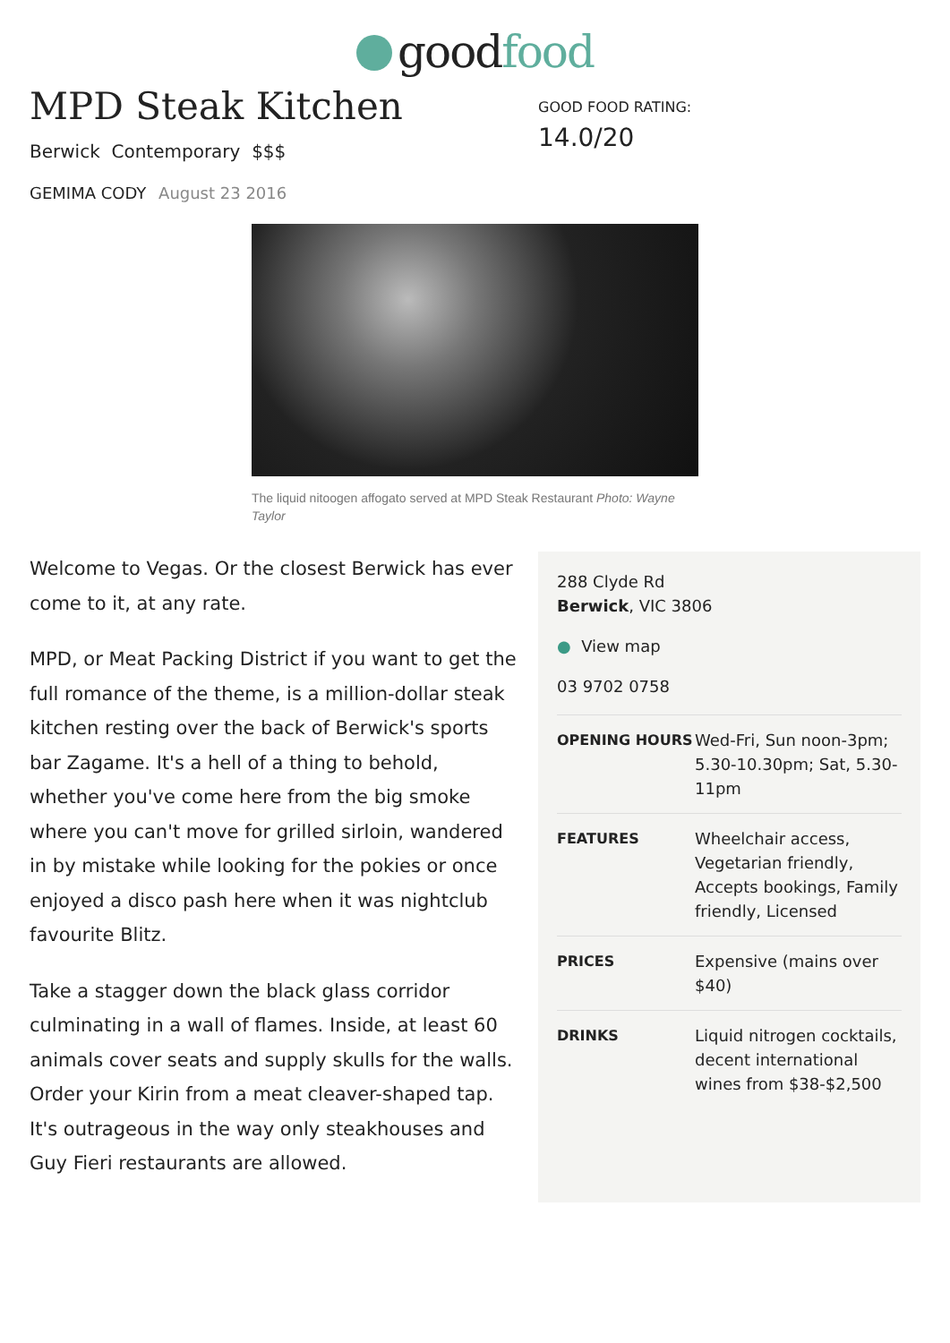good food
MPD Steak Kitchen
Berwick Contemporary $$$
GEMIMA CODY August 23 2016
GOOD FOOD RATING:
14.0/20
The liquid nitoogen affogato served at MPD Steak Restaurant Photo: Wayne Taylor
Welcome to Vegas. Or the closest Berwick has ever come to it, at any rate.
MPD, or Meat Packing District if you want to get the full romance of the theme, is a million-dollar steak kitchen resting over the back of Berwick's sports bar Zagame. It's a hell of a thing to behold, whether you've come here from the big smoke where you can't move for grilled sirloin, wandered in by mistake while looking for the pokies or once enjoyed a disco pash here when it was nightclub favourite Blitz.
Take a stagger down the black glass corridor culminating in a wall of flames. Inside, at least 60 animals cover seats and supply skulls for the walls. Order your Kirin from a meat cleaver-shaped tap. It's outrageous in the way only steakhouses and Guy Fieri restaurants are allowed.
288 Clyde Rd
Berwick, VIC 3806
● View map
03 9702 0758
| OPENING HOURS | Wed-Fri, Sun noon-3pm; 5.30-10.30pm; Sat, 5.30-11pm |
| FEATURES | Wheelchair access, Vegetarian friendly, Accepts bookings, Family friendly, Licensed |
| PRICES | Expensive (mains over $40) |
| DRINKS | Liquid nitrogen cocktails, decent international wines from $38-$2,500 |